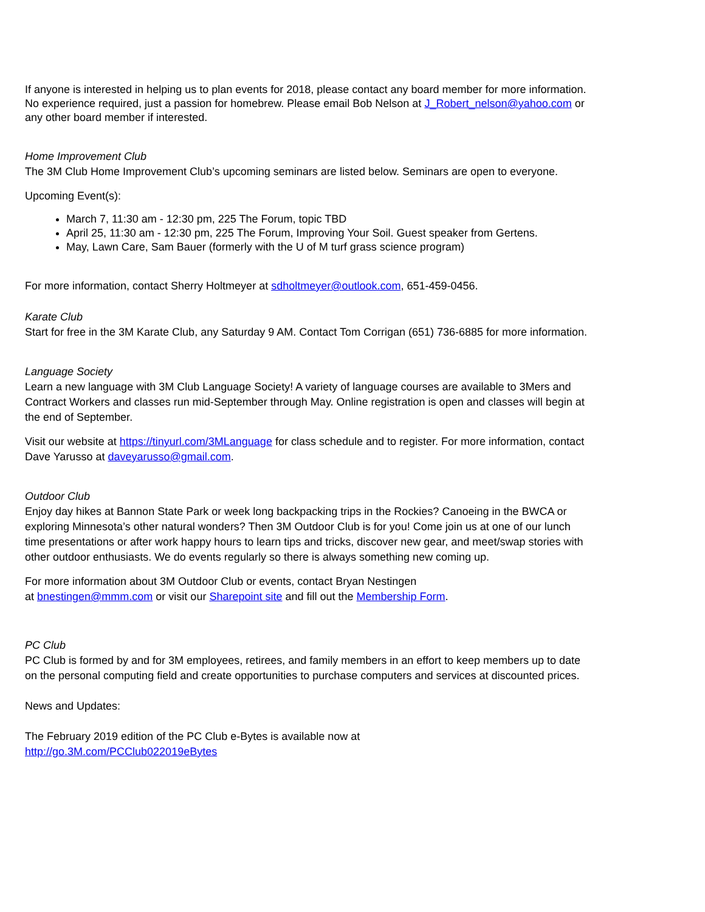If anyone is interested in helping us to plan events for 2018, please contact any board member for more information. No experience required, just a passion for homebrew. Please email Bob Nelson at J_Robert_nelson@yahoo.com or any other board member if interested.
Home Improvement Club
The 3M Club Home Improvement Club’s upcoming seminars are listed below. Seminars are open to everyone.
Upcoming Event(s):
March 7, 11:30 am - 12:30 pm, 225 The Forum, topic TBD
April 25, 11:30 am - 12:30 pm, 225 The Forum, Improving Your Soil. Guest speaker from Gertens.
May, Lawn Care, Sam Bauer (formerly with the U of M turf grass science program)
For more information, contact Sherry Holtmeyer at sdholtmeyer@outlook.com, 651-459-0456.
Karate Club
Start for free in the 3M Karate Club, any Saturday 9 AM. Contact Tom Corrigan (651) 736-6885 for more information.
Language Society
Learn a new language with 3M Club Language Society! A variety of language courses are available to 3Mers and Contract Workers and classes run mid-September through May. Online registration is open and classes will begin at the end of September.
Visit our website at https://tinyurl.com/3MLanguage for class schedule and to register. For more information, contact Dave Yarusso at daveyarusso@gmail.com.
Outdoor Club
Enjoy day hikes at Bannon State Park or week long backpacking trips in the Rockies? Canoeing in the BWCA or exploring Minnesota’s other natural wonders? Then 3M Outdoor Club is for you! Come join us at one of our lunch time presentations or after work happy hours to learn tips and tricks, discover new gear, and meet/swap stories with other outdoor enthusiasts. We do events regularly so there is always something new coming up.
For more information about 3M Outdoor Club or events, contact Bryan Nestingen
at bnestingen@mmm.com or visit our Sharepoint site and fill out the Membership Form.
PC Club
PC Club is formed by and for 3M employees, retirees, and family members in an effort to keep members up to date on the personal computing field and create opportunities to purchase computers and services at discounted prices.
News and Updates:
The February 2019 edition of the PC Club e-Bytes is available now at
http://go.3M.com/PCClub022019eBytes